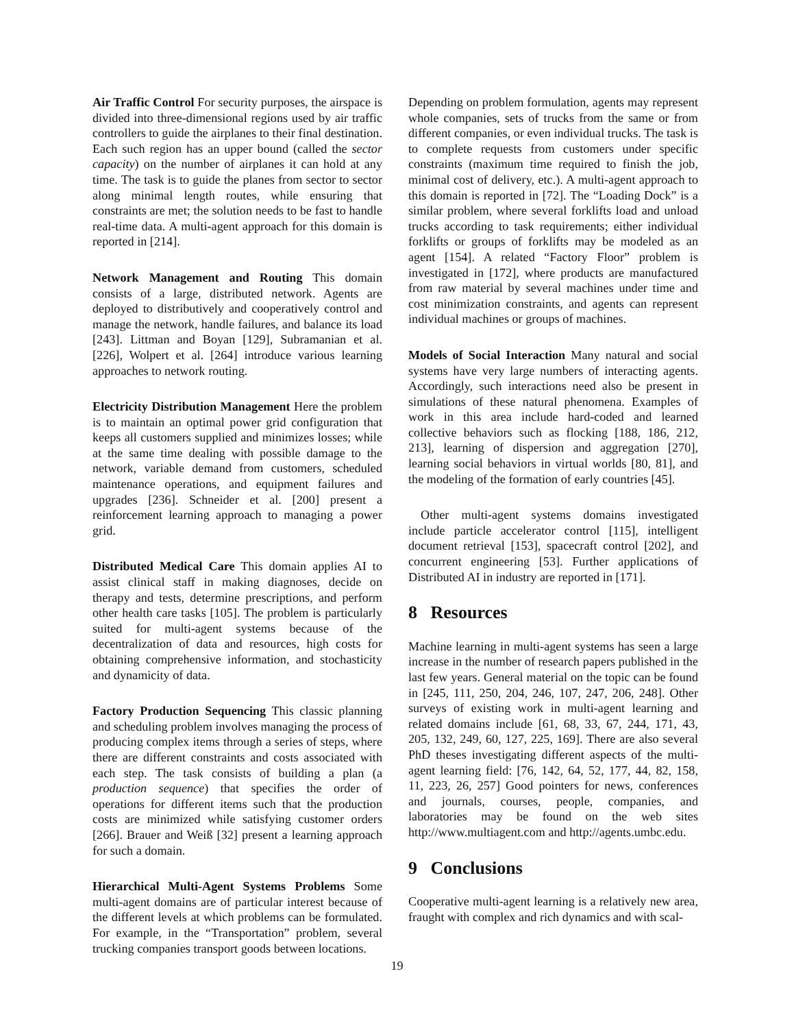Air Traffic Control For security purposes, the airspace is divided into three-dimensional regions used by air traffic controllers to guide the airplanes to their final destination. Each such region has an upper bound (called the sector capacity) on the number of airplanes it can hold at any time. The task is to guide the planes from sector to sector along minimal length routes, while ensuring that constraints are met; the solution needs to be fast to handle real-time data. A multi-agent approach for this domain is reported in [214].
Network Management and Routing This domain consists of a large, distributed network. Agents are deployed to distributively and cooperatively control and manage the network, handle failures, and balance its load [243]. Littman and Boyan [129], Subramanian et al. [226], Wolpert et al. [264] introduce various learning approaches to network routing.
Electricity Distribution Management Here the problem is to maintain an optimal power grid configuration that keeps all customers supplied and minimizes losses; while at the same time dealing with possible damage to the network, variable demand from customers, scheduled maintenance operations, and equipment failures and upgrades [236]. Schneider et al. [200] present a reinforcement learning approach to managing a power grid.
Distributed Medical Care This domain applies AI to assist clinical staff in making diagnoses, decide on therapy and tests, determine prescriptions, and perform other health care tasks [105]. The problem is particularly suited for multi-agent systems because of the decentralization of data and resources, high costs for obtaining comprehensive information, and stochasticity and dynamicity of data.
Factory Production Sequencing This classic planning and scheduling problem involves managing the process of producing complex items through a series of steps, where there are different constraints and costs associated with each step. The task consists of building a plan (a production sequence) that specifies the order of operations for different items such that the production costs are minimized while satisfying customer orders [266]. Brauer and Weiß [32] present a learning approach for such a domain.
Hierarchical Multi-Agent Systems Problems Some multi-agent domains are of particular interest because of the different levels at which problems can be formulated. For example, in the “Transportation” problem, several trucking companies transport goods between locations.
Depending on problem formulation, agents may represent whole companies, sets of trucks from the same or from different companies, or even individual trucks. The task is to complete requests from customers under specific constraints (maximum time required to finish the job, minimal cost of delivery, etc.). A multi-agent approach to this domain is reported in [72]. The “Loading Dock” is a similar problem, where several forklifts load and unload trucks according to task requirements; either individual forklifts or groups of forklifts may be modeled as an agent [154]. A related “Factory Floor” problem is investigated in [172], where products are manufactured from raw material by several machines under time and cost minimization constraints, and agents can represent individual machines or groups of machines.
Models of Social Interaction Many natural and social systems have very large numbers of interacting agents. Accordingly, such interactions need also be present in simulations of these natural phenomena. Examples of work in this area include hard-coded and learned collective behaviors such as flocking [188, 186, 212, 213], learning of dispersion and aggregation [270], learning social behaviors in virtual worlds [80, 81], and the modeling of the formation of early countries [45].
Other multi-agent systems domains investigated include particle accelerator control [115], intelligent document retrieval [153], spacecraft control [202], and concurrent engineering [53]. Further applications of Distributed AI in industry are reported in [171].
8 Resources
Machine learning in multi-agent systems has seen a large increase in the number of research papers published in the last few years. General material on the topic can be found in [245, 111, 250, 204, 246, 107, 247, 206, 248]. Other surveys of existing work in multi-agent learning and related domains include [61, 68, 33, 67, 244, 171, 43, 205, 132, 249, 60, 127, 225, 169]. There are also several PhD theses investigating different aspects of the multi-agent learning field: [76, 142, 64, 52, 177, 44, 82, 158, 11, 223, 26, 257] Good pointers for news, conferences and journals, courses, people, companies, and laboratories may be found on the web sites http://www.multiagent.com and http://agents.umbc.edu.
9 Conclusions
Cooperative multi-agent learning is a relatively new area, fraught with complex and rich dynamics and with scal-
19